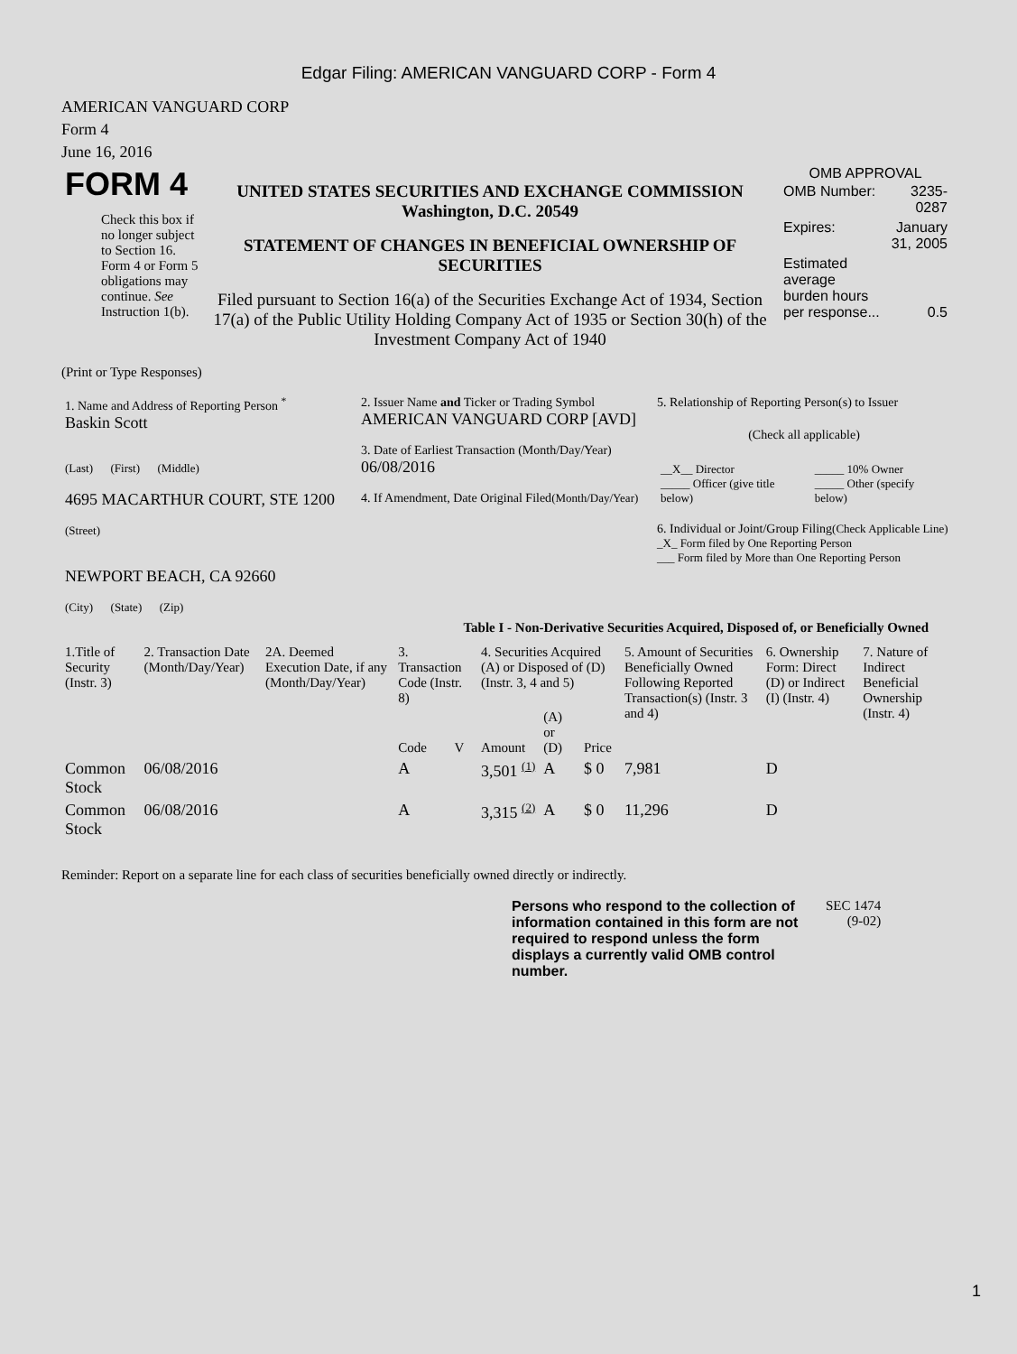Edgar Filing: AMERICAN VANGUARD CORP - Form 4
AMERICAN VANGUARD CORP
Form 4
June 16, 2016
| FORM 4 Check this box if no longer subject to Section 16. Form 4 or Form 5 obligations may continue. See Instruction 1(b). | UNITED STATES SECURITIES AND EXCHANGE COMMISSION Washington, D.C. 20549 STATEMENT OF CHANGES IN BENEFICIAL OWNERSHIP OF SECURITIES Filed pursuant to Section 16(a) of the Securities Exchange Act of 1934, Section 17(a) of the Public Utility Holding Company Act of 1935 or Section 30(h) of the Investment Company Act of 1940 | OMB APPROVAL / OMB Number: / 3235-0287 / / Expires: / January 31, 2005 / / Estimated average burden hours per response... / 0.5 / |
(Print or Type Responses)
| 1. Name and Address of Reporting Person <sup>*</sup> Baskin Scott (Last) (First) (Middle) 4695 MACARTHUR COURT, STE 1200 (Street) NEWPORT BEACH, CA 92660 (City) (State) (Zip) | 2. Issuer Name and Ticker or Trading Symbol AMERICAN VANGUARD CORP [AVD] 3. Date of Earliest Transaction (Month/Day/Year) 06/08/2016 4. If Amendment, Date Original Filed (Month/Day/Year) | 5. Relationship of Reporting Person(s) to Issuer (Check all applicable) / __X__ Director _____ Officer (give title below) / _____ 10% Owner _____ Other (specify below) / 6. Individual or Joint/Group Filing (Check Applicable Line) _X_ Form filed by One Reporting Person ___ Form filed by More than One Reporting Person |
Table I - Non-Derivative Securities Acquired, Disposed of, or Beneficially Owned
| 1.Title of Security (Instr. 3) | 2. Transaction Date (Month/Day/Year) | 2A. Deemed Execution Date, if any (Month/Day/Year) | 3. Transaction Code (Instr. 8) | | 4. Securities Acquired (A) or Disposed of (D) (Instr. 3, 4 and 5) | | | 5. Amount of Securities Beneficially Owned Following Reported Transaction(s) (Instr. 3 and 4) | 6. Ownership Form: Direct (D) or Indirect (I) (Instr. 4) | 7. Nature of Indirect Beneficial Ownership (Instr. 4) |
| --- | --- | --- | --- | --- | --- | --- | --- | --- | --- | --- |
| | | | Code | V | Amount | (A) or (D) | Price | | | |
| Common Stock | 06/08/2016 | | A | | 3,501 <sup>(1)</sup> | A | $ 0 | 7,981 | D | |
| Common Stock | 06/08/2016 | | A | | 3,315 <sup>(2)</sup> | A | $ 0 | 11,296 | D | |
Reminder: Report on a separate line for each class of securities beneficially owned directly or indirectly.
| Persons who respond to the collection of information contained in this form are not required to respond unless the form displays a currently valid OMB control number. | SEC 1474 (9-02) |
1